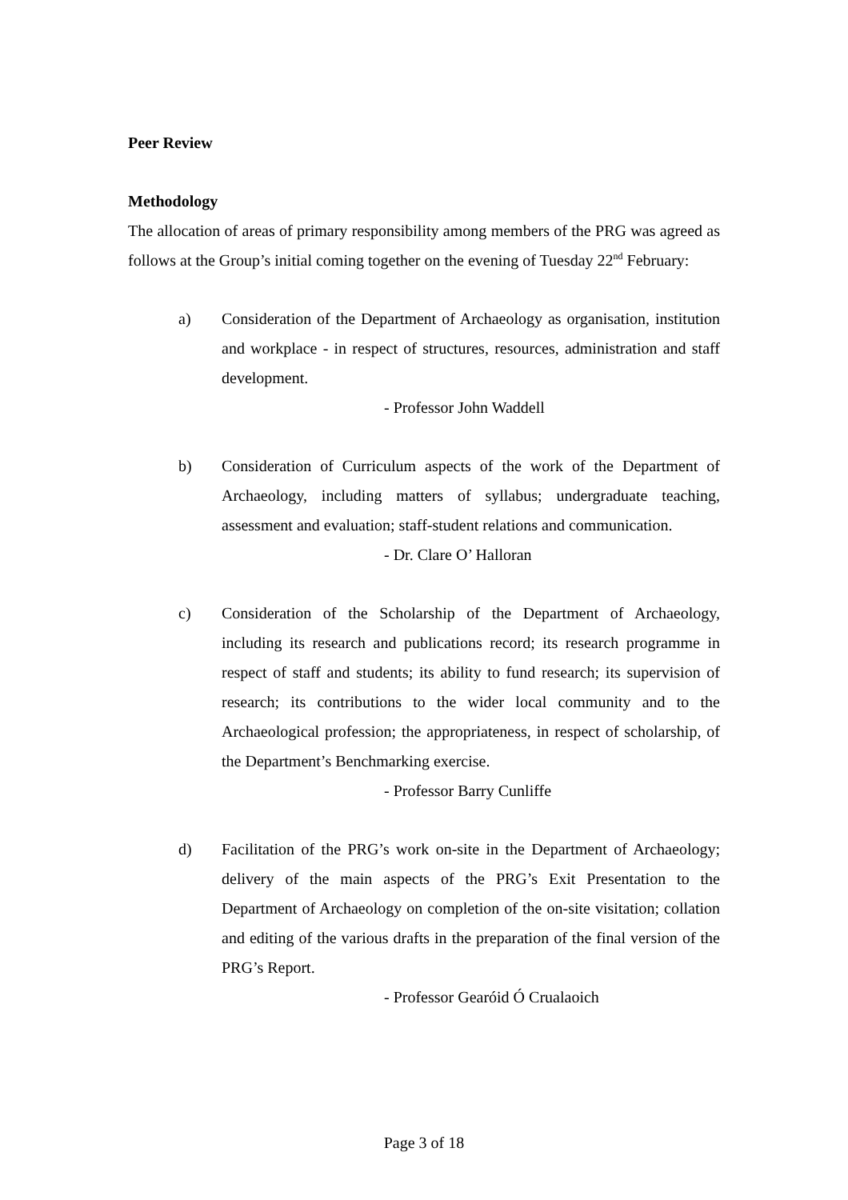Peer Review
Methodology
The allocation of areas of primary responsibility among members of the PRG was agreed as follows at the Group’s initial coming together on the evening of Tuesday 22<sup>nd</sup> February:
a) Consideration of the Department of Archaeology as organisation, institution and workplace - in respect of structures, resources, administration and staff development.
- Professor John Waddell
b) Consideration of Curriculum aspects of the work of the Department of Archaeology, including matters of syllabus; undergraduate teaching, assessment and evaluation; staff-student relations and communication.
- Dr. Clare O’ Halloran
c) Consideration of the Scholarship of the Department of Archaeology, including its research and publications record; its research programme in respect of staff and students; its ability to fund research; its supervision of research; its contributions to the wider local community and to the Archaeological profession; the appropriateness, in respect of scholarship, of the Department’s Benchmarking exercise.
- Professor Barry Cunliffe
d) Facilitation of the PRG’s work on-site in the Department of Archaeology; delivery of the main aspects of the PRG’s Exit Presentation to the Department of Archaeology on completion of the on-site visitation; collation and editing of the various drafts in the preparation of the final version of the PRG’s Report.
- Professor Gearóid Ó Crualaoich
Page 3 of 18